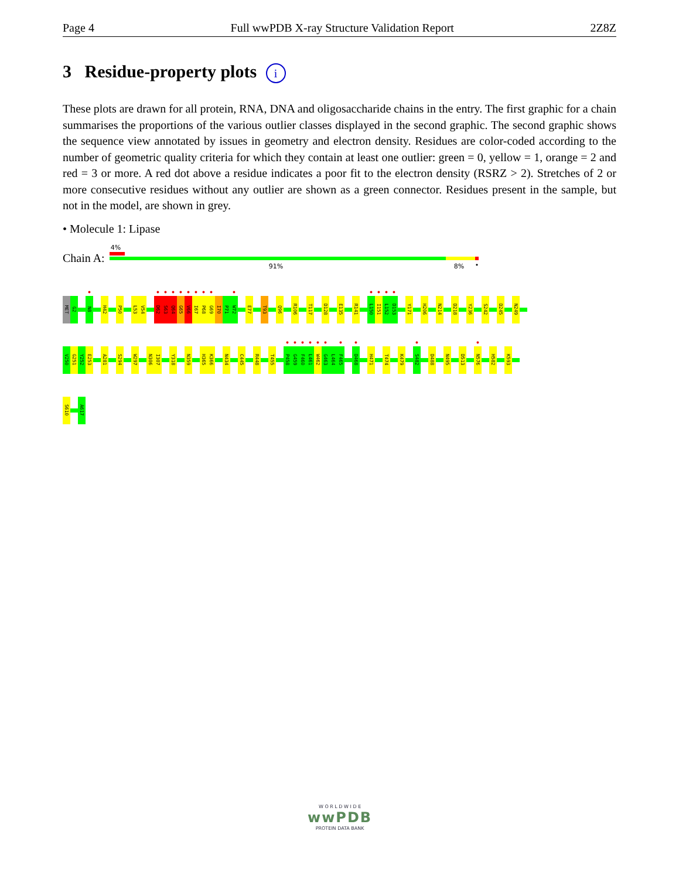Page 4 Full wwPDB X-ray Structure Validation Report 2Z8Z
3 Residue-property plots i
These plots are drawn for all protein, RNA, DNA and oligosaccharide chains in the entry. The first graphic for a chain summarises the proportions of the various outlier classes displayed in the second graphic. The second graphic shows the sequence view annotated by issues in geometry and electron density. Residues are color-coded according to the number of geometric quality criteria for which they contain at least one outlier: green = 0, yellow = 1, orange = 2 and red = 3 or more. A red dot above a residue indicates a poor fit to the electron density (RSRZ > 2). Stretches of 2 or more consecutive residues without any outlier are shown as a green connector. Residues present in the sample, but not in the model, are shown in grey.
• Molecule 1: Lipase
Chain A:
4%
91% 8% •
MET
G2
●
N8
H42
P50
L53
V54
●
D62
●
S63
●
Q64
●
G65
●
V66
●
I67
●
P68
●
G69
I70
P71
●
W72
E77
T93
Q96
R106
T117
D128
E135
R141
●
L150
●
I151
●
L152
●
D153
Y171
H206
N214
D218
Y236
S242
D245
N249
V250
G251
Y252
E253
A281
S294
W297
N306
I307
Y318
N359
H365
K366
N434
C445
R448
T455
●
P458
●
G459
●
F460
●
L461
●
W462
●
G463
L464
●
F465
●
D468
H471
T474
K479
●
S482
D488
N495
D513
●
N576
H582
K593
S610
A617
W O R L D W I D E
wwPDB
PROTEIN DATA BANK